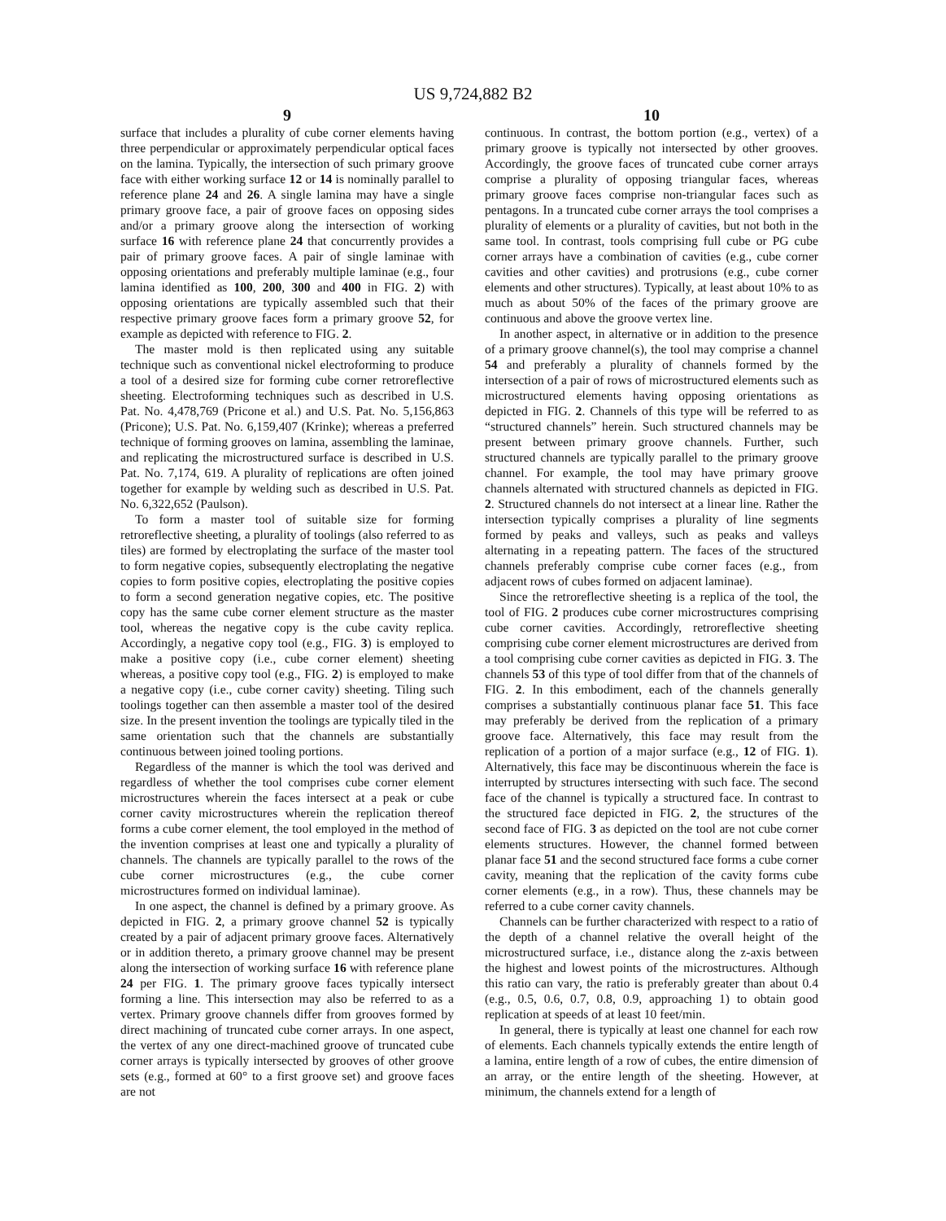US 9,724,882 B2
9
surface that includes a plurality of cube corner elements having three perpendicular or approximately perpendicular optical faces on the lamina. Typically, the intersection of such primary groove face with either working surface 12 or 14 is nominally parallel to reference plane 24 and 26. A single lamina may have a single primary groove face, a pair of groove faces on opposing sides and/or a primary groove along the intersection of working surface 16 with reference plane 24 that concurrently provides a pair of primary groove faces. A pair of single laminae with opposing orientations and preferably multiple laminae (e.g., four lamina identified as 100, 200, 300 and 400 in FIG. 2) with opposing orientations are typically assembled such that their respective primary groove faces form a primary groove 52, for example as depicted with reference to FIG. 2.
The master mold is then replicated using any suitable technique such as conventional nickel electroforming to produce a tool of a desired size for forming cube corner retroreflective sheeting. Electroforming techniques such as described in U.S. Pat. No. 4,478,769 (Pricone et al.) and U.S. Pat. No. 5,156,863 (Pricone); U.S. Pat. No. 6,159,407 (Krinke); whereas a preferred technique of forming grooves on lamina, assembling the laminae, and replicating the microstructured surface is described in U.S. Pat. No. 7,174, 619. A plurality of replications are often joined together for example by welding such as described in U.S. Pat. No. 6,322,652 (Paulson).
To form a master tool of suitable size for forming retroreflective sheeting, a plurality of toolings (also referred to as tiles) are formed by electroplating the surface of the master tool to form negative copies, subsequently electroplating the negative copies to form positive copies, electroplating the positive copies to form a second generation negative copies, etc. The positive copy has the same cube corner element structure as the master tool, whereas the negative copy is the cube cavity replica. Accordingly, a negative copy tool (e.g., FIG. 3) is employed to make a positive copy (i.e., cube corner element) sheeting whereas, a positive copy tool (e.g., FIG. 2) is employed to make a negative copy (i.e., cube corner cavity) sheeting. Tiling such toolings together can then assemble a master tool of the desired size. In the present invention the toolings are typically tiled in the same orientation such that the channels are substantially continuous between joined tooling portions.
Regardless of the manner is which the tool was derived and regardless of whether the tool comprises cube corner element microstructures wherein the faces intersect at a peak or cube corner cavity microstructures wherein the replication thereof forms a cube corner element, the tool employed in the method of the invention comprises at least one and typically a plurality of channels. The channels are typically parallel to the rows of the cube corner microstructures (e.g., the cube corner microstructures formed on individual laminae).
In one aspect, the channel is defined by a primary groove. As depicted in FIG. 2, a primary groove channel 52 is typically created by a pair of adjacent primary groove faces. Alternatively or in addition thereto, a primary groove channel may be present along the intersection of working surface 16 with reference plane 24 per FIG. 1. The primary groove faces typically intersect forming a line. This intersection may also be referred to as a vertex. Primary groove channels differ from grooves formed by direct machining of truncated cube corner arrays. In one aspect, the vertex of any one direct-machined groove of truncated cube corner arrays is typically intersected by grooves of other groove sets (e.g., formed at 60° to a first groove set) and groove faces are not
10
continuous. In contrast, the bottom portion (e.g., vertex) of a primary groove is typically not intersected by other grooves. Accordingly, the groove faces of truncated cube corner arrays comprise a plurality of opposing triangular faces, whereas primary groove faces comprise non-triangular faces such as pentagons. In a truncated cube corner arrays the tool comprises a plurality of elements or a plurality of cavities, but not both in the same tool. In contrast, tools comprising full cube or PG cube corner arrays have a combination of cavities (e.g., cube corner cavities and other cavities) and protrusions (e.g., cube corner elements and other structures). Typically, at least about 10% to as much as about 50% of the faces of the primary groove are continuous and above the groove vertex line.
In another aspect, in alternative or in addition to the presence of a primary groove channel(s), the tool may comprise a channel 54 and preferably a plurality of channels formed by the intersection of a pair of rows of microstructured elements such as microstructured elements having opposing orientations as depicted in FIG. 2. Channels of this type will be referred to as “structured channels” herein. Such structured channels may be present between primary groove channels. Further, such structured channels are typically parallel to the primary groove channel. For example, the tool may have primary groove channels alternated with structured channels as depicted in FIG. 2. Structured channels do not intersect at a linear line. Rather the intersection typically comprises a plurality of line segments formed by peaks and valleys, such as peaks and valleys alternating in a repeating pattern. The faces of the structured channels preferably comprise cube corner faces (e.g., from adjacent rows of cubes formed on adjacent laminae).
Since the retroreflective sheeting is a replica of the tool, the tool of FIG. 2 produces cube corner microstructures comprising cube corner cavities. Accordingly, retroreflective sheeting comprising cube corner element microstructures are derived from a tool comprising cube corner cavities as depicted in FIG. 3. The channels 53 of this type of tool differ from that of the channels of FIG. 2. In this embodiment, each of the channels generally comprises a substantially continuous planar face 51. This face may preferably be derived from the replication of a primary groove face. Alternatively, this face may result from the replication of a portion of a major surface (e.g., 12 of FIG. 1). Alternatively, this face may be discontinuous wherein the face is interrupted by structures intersecting with such face. The second face of the channel is typically a structured face. In contrast to the structured face depicted in FIG. 2, the structures of the second face of FIG. 3 as depicted on the tool are not cube corner elements structures. However, the channel formed between planar face 51 and the second structured face forms a cube corner cavity, meaning that the replication of the cavity forms cube corner elements (e.g., in a row). Thus, these channels may be referred to a cube corner cavity channels.
Channels can be further characterized with respect to a ratio of the depth of a channel relative the overall height of the microstructured surface, i.e., distance along the z-axis between the highest and lowest points of the microstructures. Although this ratio can vary, the ratio is preferably greater than about 0.4 (e.g., 0.5, 0.6, 0.7, 0.8, 0.9, approaching 1) to obtain good replication at speeds of at least 10 feet/min.
In general, there is typically at least one channel for each row of elements. Each channels typically extends the entire length of a lamina, entire length of a row of cubes, the entire dimension of an array, or the entire length of the sheeting. However, at minimum, the channels extend for a length of